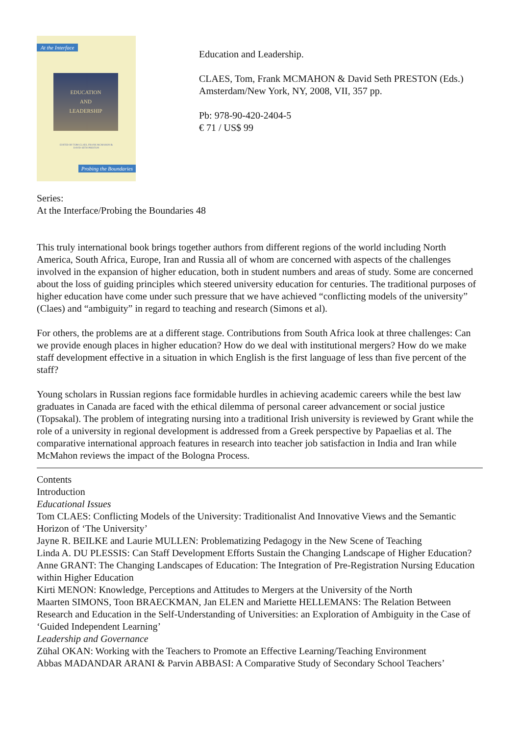At the Interface
EDUCATION
AND
LEADERSHIP
EDITED BY TOM CLAES, FRANK MCMAHON & DAVID SETH PRESTON
Probing the Boundaries
Education and Leadership.
CLAES, Tom, Frank MCMAHON & David Seth PRESTON (Eds.)
Amsterdam/New York, NY, 2008, VII, 357 pp.
Pb: 978-90-420-2404-5
€ 71 / US$ 99
Series:
At the Interface/Probing the Boundaries 48
This truly international book brings together authors from different regions of the world including North America, South Africa, Europe, Iran and Russia all of whom are concerned with aspects of the challenges involved in the expansion of higher education, both in student numbers and areas of study. Some are concerned about the loss of guiding principles which steered university education for centuries. The traditional purposes of higher education have come under such pressure that we have achieved “conflicting models of the university” (Claes) and “ambiguity” in regard to teaching and research (Simons et al).
For others, the problems are at a different stage. Contributions from South Africa look at three challenges: Can we provide enough places in higher education? How do we deal with institutional mergers? How do we make staff development effective in a situation in which English is the first language of less than five percent of the staff?
Young scholars in Russian regions face formidable hurdles in achieving academic careers while the best law graduates in Canada are faced with the ethical dilemma of personal career advancement or social justice (Topsakal). The problem of integrating nursing into a traditional Irish university is reviewed by Grant while the role of a university in regional development is addressed from a Greek perspective by Papaelias et al. The comparative international approach features in research into teacher job satisfaction in India and Iran while McMahon reviews the impact of the Bologna Process.
Contents
Introduction
Educational Issues
Tom CLAES: Conflicting Models of the University: Traditionalist And Innovative Views and the Semantic Horizon of ‘The University’
Jayne R. BEILKE and Laurie MULLEN: Problematizing Pedagogy in the New Scene of Teaching
Linda A. DU PLESSIS: Can Staff Development Efforts Sustain the Changing Landscape of Higher Education?
Anne GRANT: The Changing Landscapes of Education: The Integration of Pre-Registration Nursing Education within Higher Education
Kirti MENON: Knowledge, Perceptions and Attitudes to Mergers at the University of the North
Maarten SIMONS, Toon BRAECKMAN, Jan ELEN and Mariette HELLEMANS: The Relation Between Research and Education in the Self-Understanding of Universities: an Exploration of Ambiguity in the Case of ‘Guided Independent Learning’
Leadership and Governance
Zühal OKAN: Working with the Teachers to Promote an Effective Learning/Teaching Environment
Abbas MADANDAR ARANI & Parvin ABBASI: A Comparative Study of Secondary School Teachers’